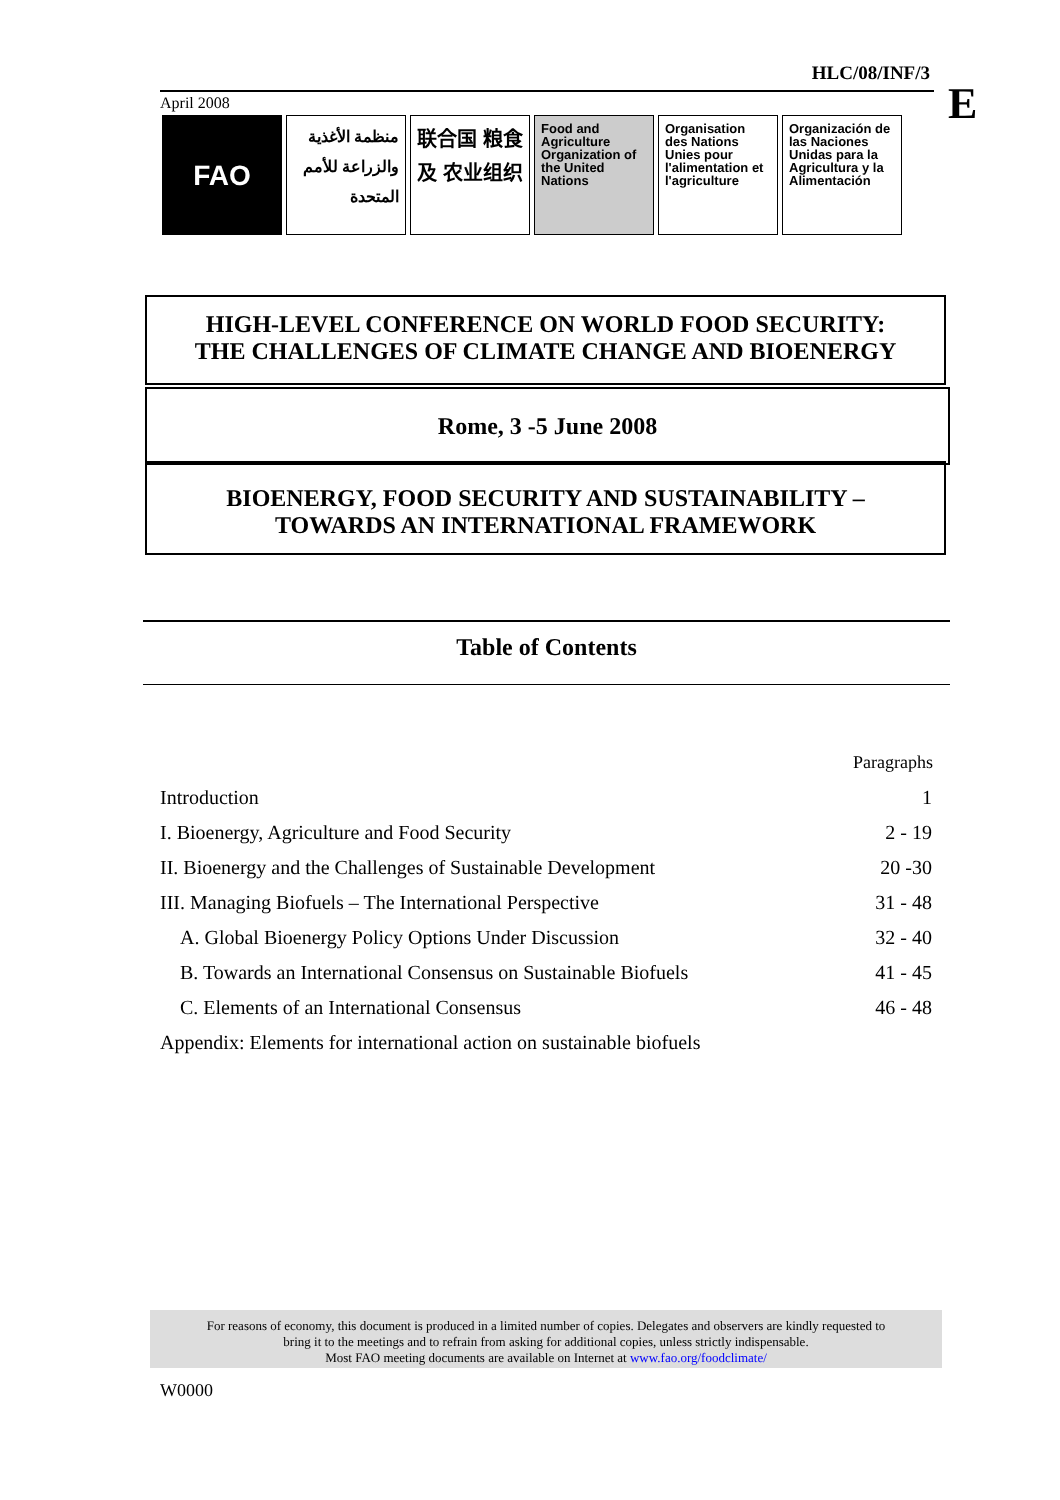HLC/08/INF/3
E
April 2008
FAO
منظمة الأغذية والزراعة للأمم المتحدة
联合国 粮食及 农业组织
Food and Agriculture Organization of the United Nations
Organisation des Nations Unies pour l'alimentation et l'agriculture
Organización de las Naciones Unidas para la Agricultura y la Alimentación
HIGH-LEVEL CONFERENCE ON WORLD FOOD SECURITY:
THE CHALLENGES OF CLIMATE CHANGE AND BIOENERGY
Rome, 3 -5 June 2008
BIOENERGY, FOOD SECURITY AND SUSTAINABILITY –
TOWARDS AN INTERNATIONAL FRAMEWORK
Table of Contents
| | Paragraphs |
| Introduction | 1 |
| I. Bioenergy, Agriculture and Food Security | 2 - 19 |
| II. Bioenergy and the Challenges of Sustainable Development | 20 -30 |
| III. Managing Biofuels – The International Perspective | 31 - 48 |
| A. Global Bioenergy Policy Options Under Discussion | 32 - 40 |
| B. Towards an International Consensus on Sustainable Biofuels | 41 - 45 |
| C. Elements of an International Consensus | 46 - 48 |
| Appendix: Elements for international action on sustainable biofuels | |
For reasons of economy, this document is produced in a limited number of copies. Delegates and observers are kindly requested to
bring it to the meetings and to refrain from asking for additional copies, unless strictly indispensable.
Most FAO meeting documents are available on Internet at www.fao.org/foodclimate/
W0000